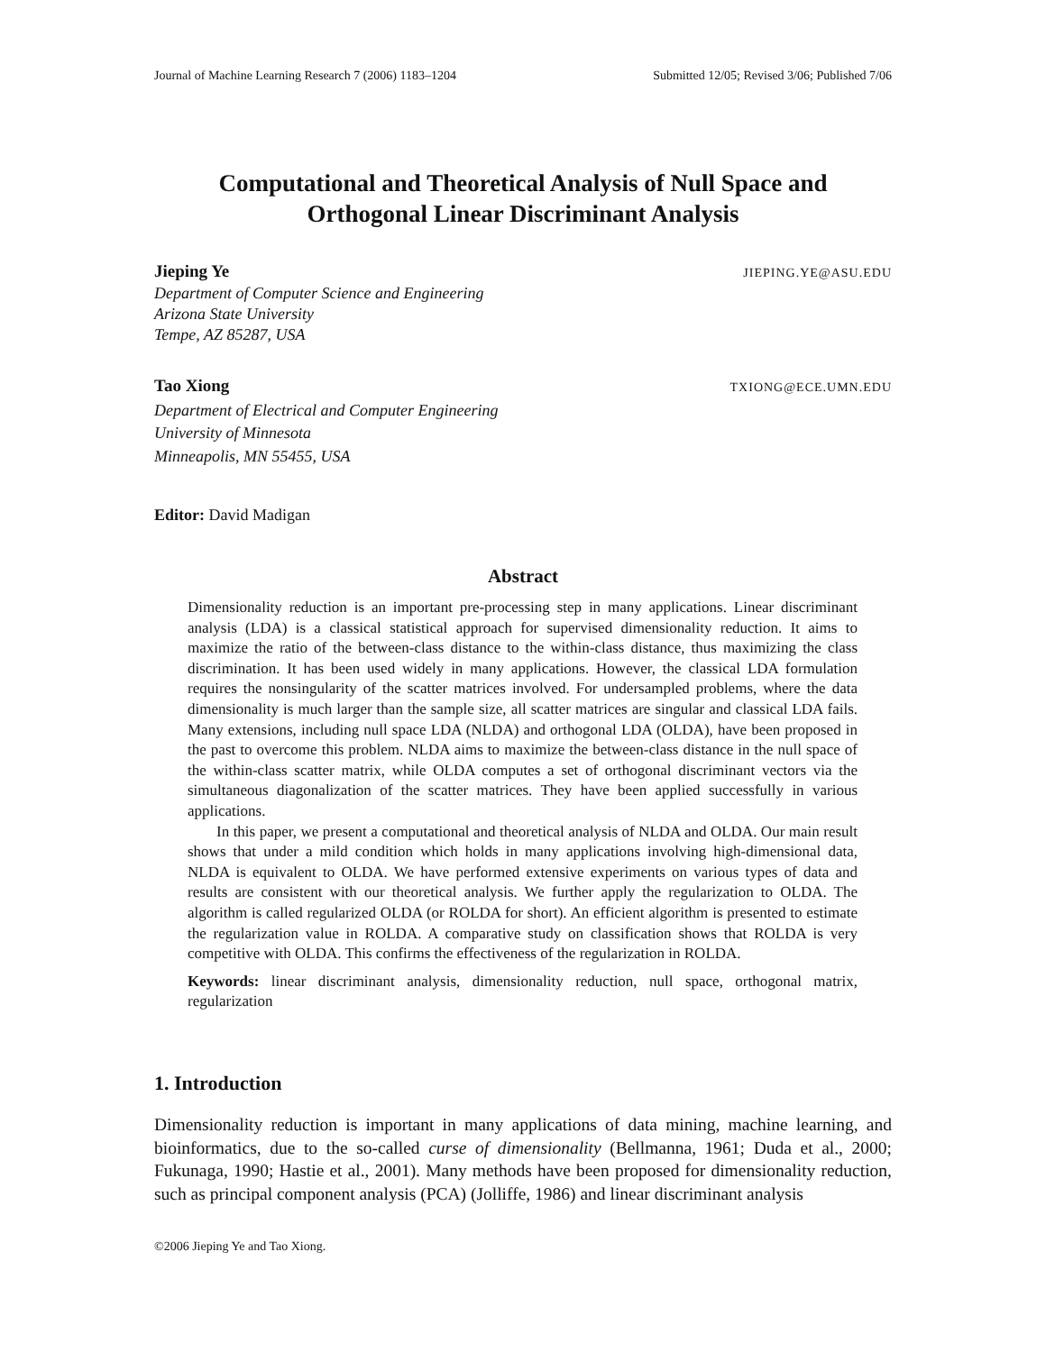Journal of Machine Learning Research 7 (2006) 1183–1204 Submitted 12/05; Revised 3/06; Published 7/06
Computational and Theoretical Analysis of Null Space and
Orthogonal Linear Discriminant Analysis
Jieping Ye JIEPING.YE@ASU.EDU
Department of Computer Science and Engineering
Arizona State University
Tempe, AZ 85287, USA
Tao Xiong TXIONG@ECE.UMN.EDU
Department of Electrical and Computer Engineering
University of Minnesota
Minneapolis, MN 55455, USA
Editor: David Madigan
Abstract
Dimensionality reduction is an important pre-processing step in many applications. Linear discriminant analysis (LDA) is a classical statistical approach for supervised dimensionality reduction. It aims to maximize the ratio of the between-class distance to the within-class distance, thus maximizing the class discrimination. It has been used widely in many applications. However, the classical LDA formulation requires the nonsingularity of the scatter matrices involved. For undersampled problems, where the data dimensionality is much larger than the sample size, all scatter matrices are singular and classical LDA fails. Many extensions, including null space LDA (NLDA) and orthogonal LDA (OLDA), have been proposed in the past to overcome this problem. NLDA aims to maximize the between-class distance in the null space of the within-class scatter matrix, while OLDA computes a set of orthogonal discriminant vectors via the simultaneous diagonalization of the scatter matrices. They have been applied successfully in various applications.
In this paper, we present a computational and theoretical analysis of NLDA and OLDA. Our main result shows that under a mild condition which holds in many applications involving high-dimensional data, NLDA is equivalent to OLDA. We have performed extensive experiments on various types of data and results are consistent with our theoretical analysis. We further apply the regularization to OLDA. The algorithm is called regularized OLDA (or ROLDA for short). An efficient algorithm is presented to estimate the regularization value in ROLDA. A comparative study on classification shows that ROLDA is very competitive with OLDA. This confirms the effectiveness of the regularization in ROLDA.
Keywords: linear discriminant analysis, dimensionality reduction, null space, orthogonal matrix, regularization
1. Introduction
Dimensionality reduction is important in many applications of data mining, machine learning, and bioinformatics, due to the so-called curse of dimensionality (Bellmanna, 1961; Duda et al., 2000; Fukunaga, 1990; Hastie et al., 2001). Many methods have been proposed for dimensionality reduction, such as principal component analysis (PCA) (Jolliffe, 1986) and linear discriminant analysis
©2006 Jieping Ye and Tao Xiong.